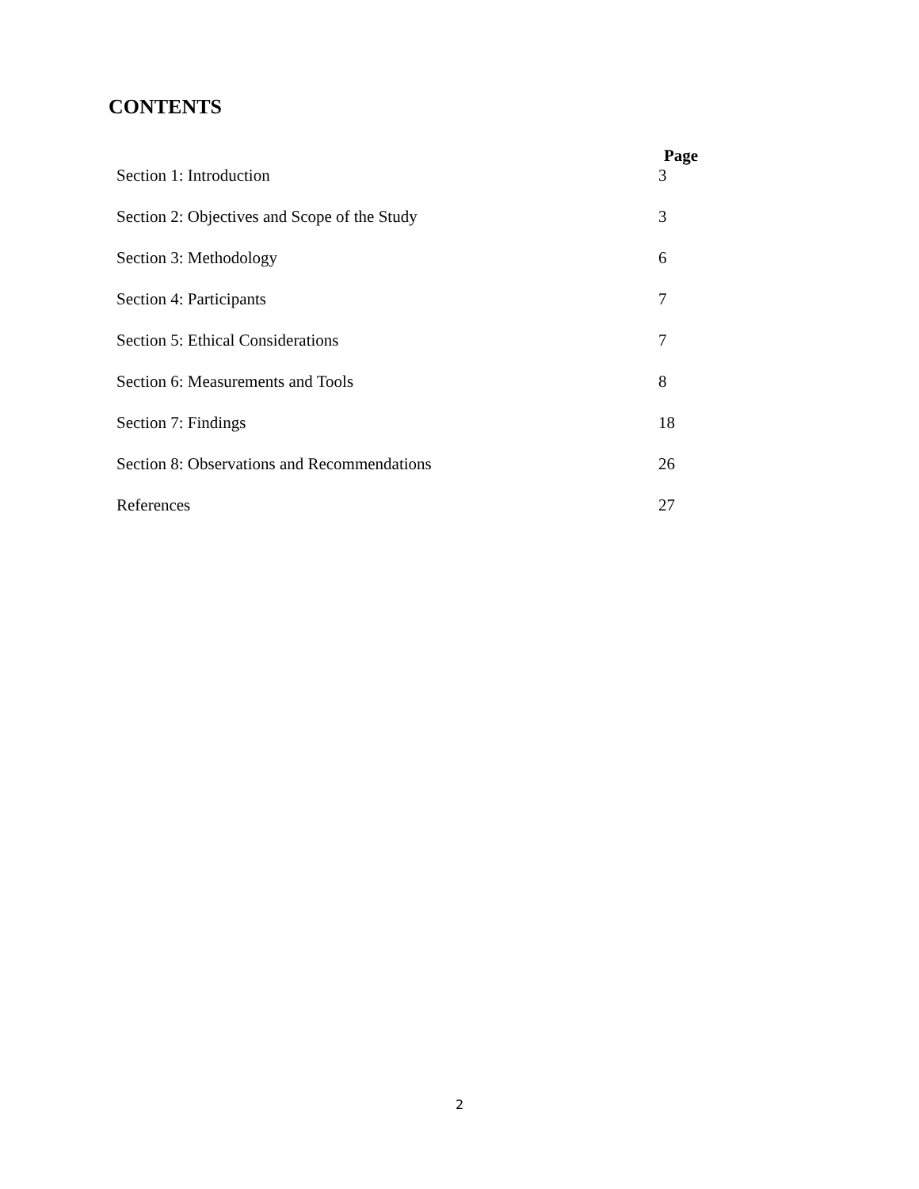CONTENTS
| | Page |
| --- | --- |
| Section 1: Introduction | 3 |
| Section 2: Objectives and Scope of the Study | 3 |
| Section 3: Methodology | 6 |
| Section 4: Participants | 7 |
| Section 5: Ethical Considerations | 7 |
| Section 6: Measurements and Tools | 8 |
| Section 7: Findings | 18 |
| Section 8: Observations and Recommendations | 26 |
| References | 27 |
2